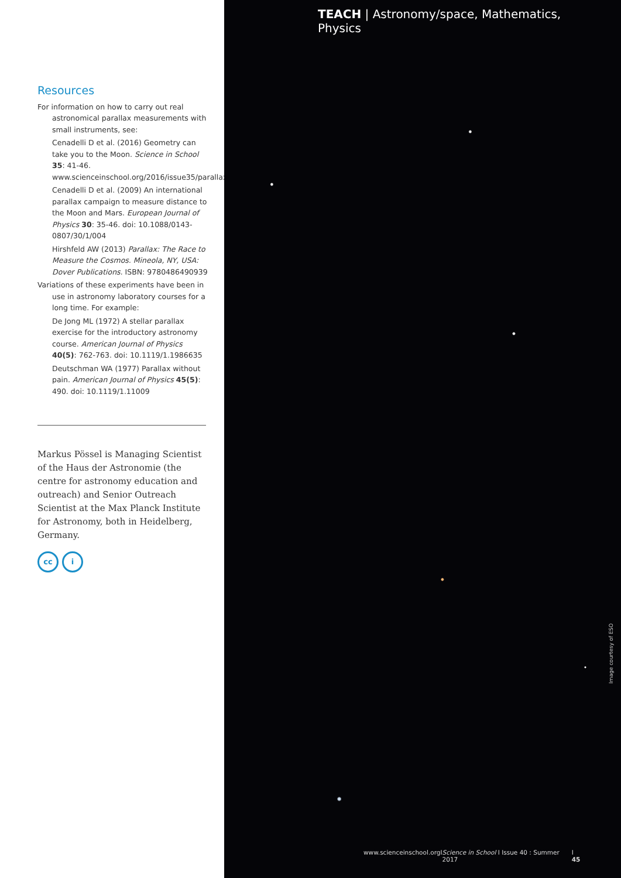Resources
For information on how to carry out real astronomical parallax measurements with small instruments, see:
Cenadelli D et al. (2016) Geometry can take you to the Moon. Science in School 35: 41-46. www.scienceinschool.org/2016/issue35/parallax
Cenadelli D et al. (2009) An international parallax campaign to measure distance to the Moon and Mars. European Journal of Physics 30: 35-46. doi: 10.1088/0143-0807/30/1/004
Hirshfeld AW (2013) Parallax: The Race to Measure the Cosmos. Mineola, NY, USA: Dover Publications. ISBN: 9780486490939
Variations of these experiments have been in use in astronomy laboratory courses for a long time. For example:
De Jong ML (1972) A stellar parallax exercise for the introductory astronomy course. American Journal of Physics 40(5): 762-763. doi: 10.1119/1.1986635
Deutschman WA (1977) Parallax without pain. American Journal of Physics 45(5): 490. doi: 10.1119/1.11009
Markus Pössel is Managing Scientist of the Haus der Astronomie (the centre for astronomy education and outreach) and Senior Outreach Scientist at the Max Planck Institute for Astronomy, both in Heidelberg, Germany.
cc i
TEACH | Astronomy/space, Mathematics, Physics
Image courtesy of ESO
www.scienceinschool.org I Science in School I Issue 40 : Summer 2017 I 45